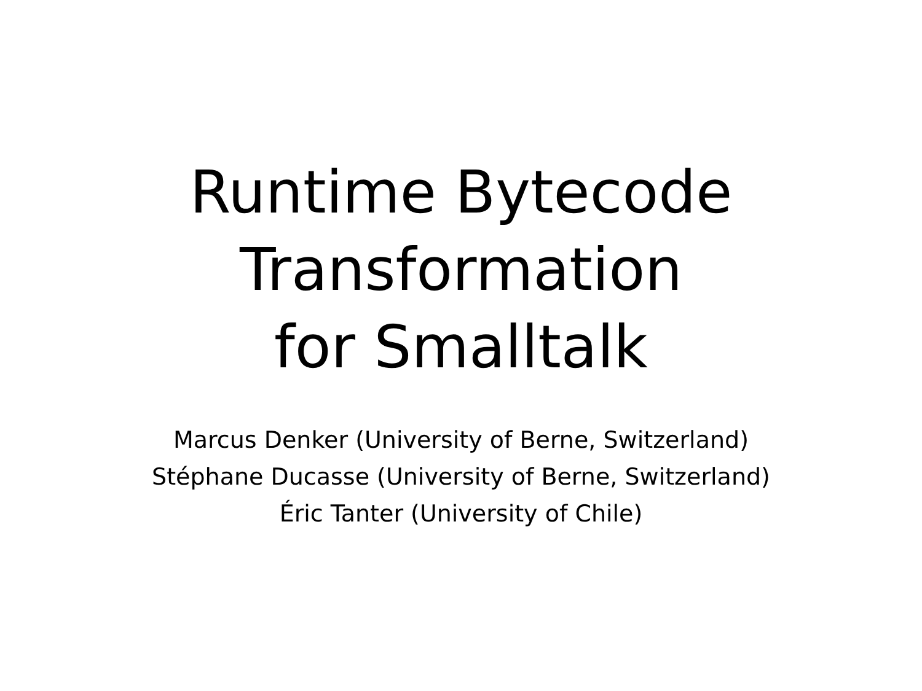Runtime Bytecode
Transformation
for Smalltalk
Marcus Denker (University of Berne, Switzerland)
Stéphane Ducasse (University of Berne, Switzerland)
Éric Tanter (University of Chile)